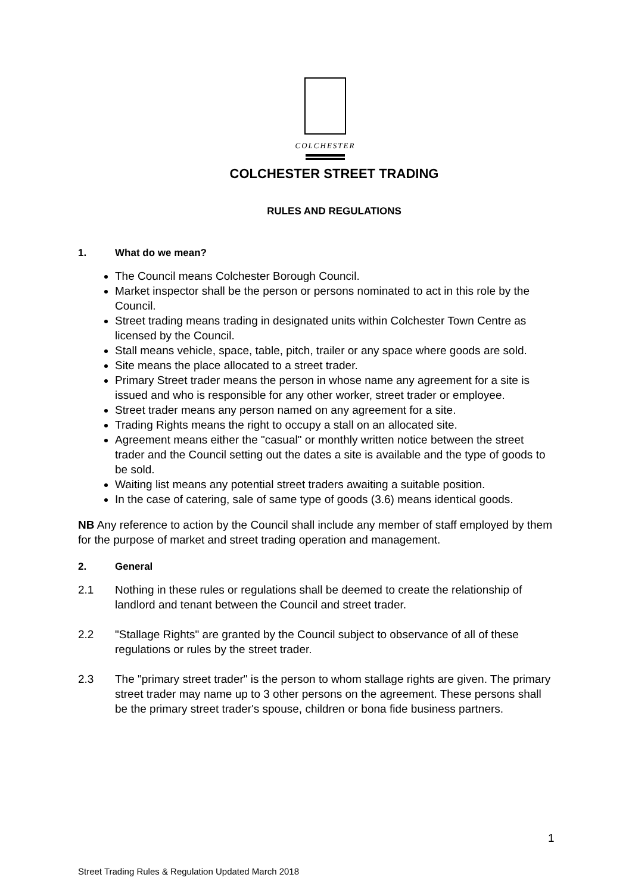COLCHESTER
COLCHESTER STREET TRADING
RULES AND REGULATIONS
1. What do we mean?
The Council means Colchester Borough Council.
Market inspector shall be the person or persons nominated to act in this role by the Council.
Street trading means trading in designated units within Colchester Town Centre as licensed by the Council.
Stall means vehicle, space, table, pitch, trailer or any space where goods are sold.
Site means the place allocated to a street trader.
Primary Street trader means the person in whose name any agreement for a site is issued and who is responsible for any other worker, street trader or employee.
Street trader means any person named on any agreement for a site.
Trading Rights means the right to occupy a stall on an allocated site.
Agreement means either the "casual" or monthly written notice between the street trader and the Council setting out the dates a site is available and the type of goods to be sold.
Waiting list means any potential street traders awaiting a suitable position.
In the case of catering, sale of same type of goods (3.6) means identical goods.
NB Any reference to action by the Council shall include any member of staff employed by them for the purpose of market and street trading operation and management.
2. General
2.1 Nothing in these rules or regulations shall be deemed to create the relationship of landlord and tenant between the Council and street trader.
2.2 "Stallage Rights" are granted by the Council subject to observance of all of these regulations or rules by the street trader.
2.3 The "primary street trader" is the person to whom stallage rights are given. The primary street trader may name up to 3 other persons on the agreement. These persons shall be the primary street trader's spouse, children or bona fide business partners.
1
Street Trading Rules & Regulation Updated March 2018